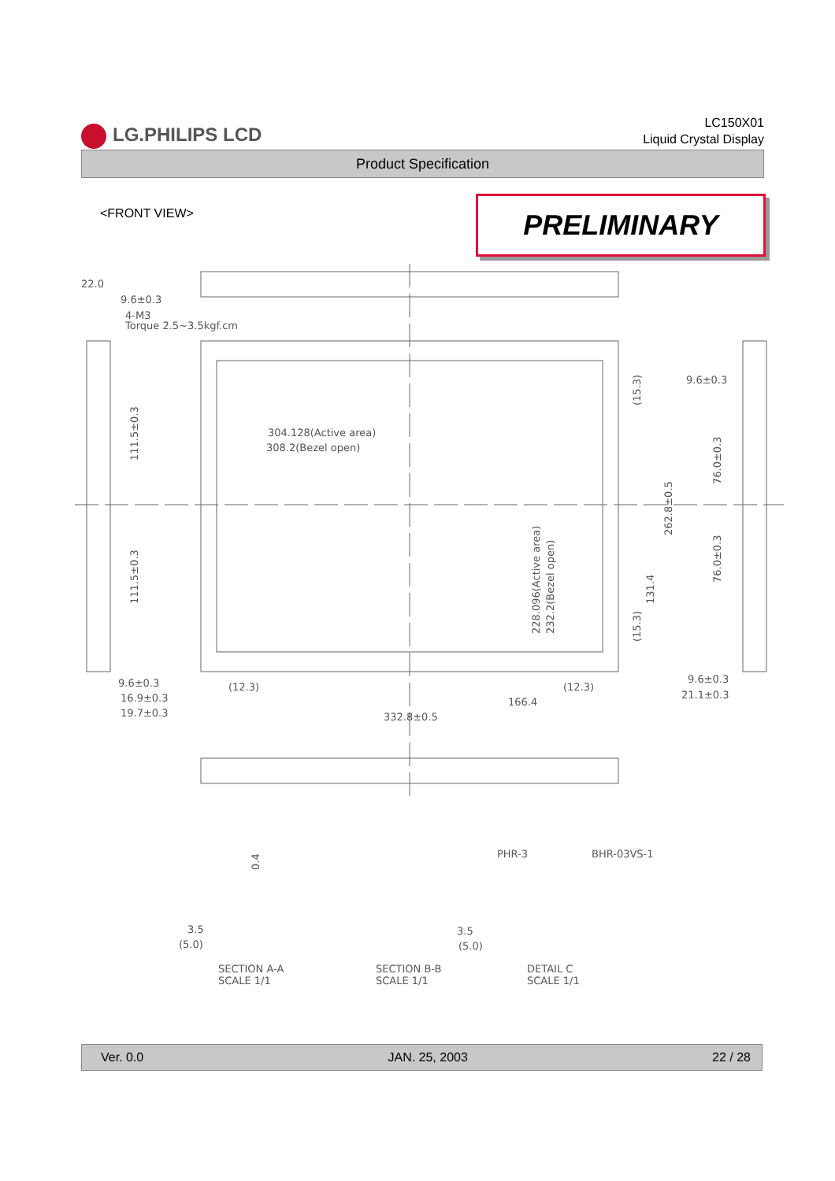LG.PHILIPS LCD
LC150X01
Liquid Crystal Display
Product Specification
<FRONT VIEW> PRELIMINARY
22.0
9.6±0.3
4-M3
Torque 2.5~3.5kgf.cm
304.128(Active area)
308.2(Bezel open)
9.6±0.3
9.6±0.3
16.9±0.3
19.7±0.3
(12.3)
(12.3)
166.4
332.8±0.5
9.6±0.3
21.1±0.3
111.5±0.3
111.5±0.3
228.096(Active area)
232.2(Bezel open)
262.8±0.5
76.0±0.3
76.0±0.3
131.4
(15.3)
(15.3)
0.4
3.5
(5.0)
3.5
(5.0)
PHR-3
BHR-03VS-1
SECTION A-A
SCALE 1/1
SECTION B-B
SCALE 1/1
DETAIL C
SCALE 1/1
Ver. 0.0 JAN. 25, 2003 22 / 28